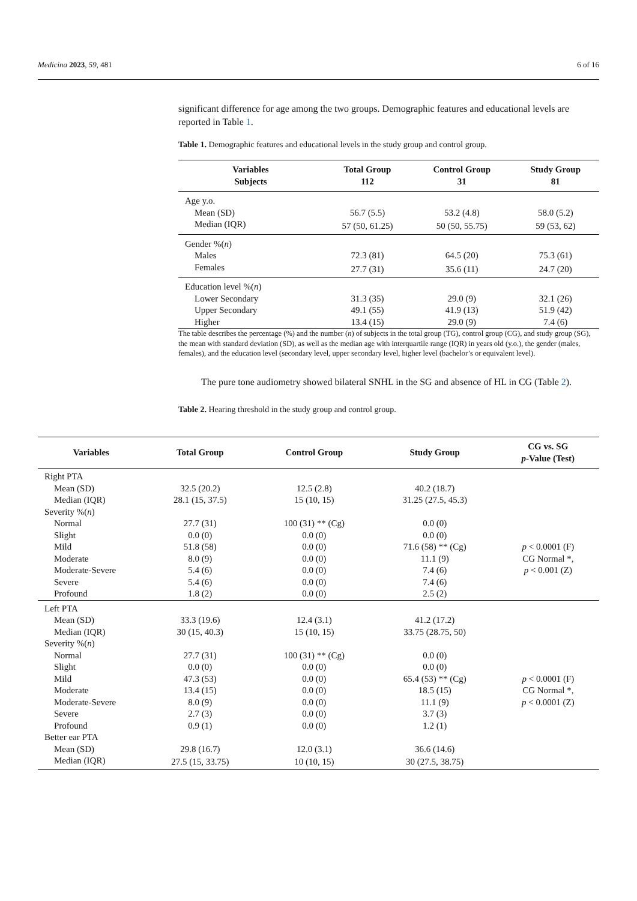Medicina 2023, 59, 481 6 of 16
significant difference for age among the two groups. Demographic features and educational levels are reported in Table 1.
Table 1. Demographic features and educational levels in the study group and control group.
| Variables Subjects | Total Group 112 | Control Group 31 | Study Group 81 |
| --- | --- | --- | --- |
| Age y.o. | | | |
| Mean (SD) | 56.7 (5.5) | 53.2 (4.8) | 58.0 (5.2) |
| Median (IQR) | 57 (50, 61.25) | 50 (50, 55.75) | 59 (53, 62) |
| Gender %( n ) | | | |
| Males | 72.3 (81) | 64.5 (20) | 75.3 (61) |
| Females | 27.7 (31) | 35.6 (11) | 24.7 (20) |
| Education level %( n ) | | | |
| Lower Secondary | 31.3 (35) | 29.0 (9) | 32.1 (26) |
| Upper Secondary | 49.1 (55) | 41.9 (13) | 51.9 (42) |
| Higher | 13.4 (15) | 29.0 (9) | 7.4 (6) |
The table describes the percentage (%) and the number (n) of subjects in the total group (TG), control group (CG), and study group (SG), the mean with standard deviation (SD), as well as the median age with interquartile range (IQR) in years old (y.o.), the gender (males, females), and the education level (secondary level, upper secondary level, higher level (bachelor’s or equivalent level).
The pure tone audiometry showed bilateral SNHL in the SG and absence of HL in CG (Table 2).
Table 2. Hearing threshold in the study group and control group.
| Variables | Total Group | Control Group | Study Group | CG vs. SG p -Value (Test) |
| --- | --- | --- | --- | --- |
| Right PTA | | | | |
| Mean (SD) | 32.5 (20.2) | 12.5 (2.8) | 40.2 (18.7) | |
| Median (IQR) | 28.1 (15, 37.5) | 15 (10, 15) | 31.25 (27.5, 45.3) | |
| Severity %( n ) | | | | |
| Normal | 27.7 (31) | 100 (31) ** (Cg) | 0.0 (0) | |
| Slight | 0.0 (0) | 0.0 (0) | 0.0 (0) | |
| Mild | 51.8 (58) | 0.0 (0) | 71.6 (58) ** (Cg) | p < 0.0001 (F) |
| Moderate | 8.0 (9) | 0.0 (0) | 11.1 (9) | CG Normal *, |
| Moderate-Severe | 5.4 (6) | 0.0 (0) | 7.4 (6) | p < 0.001 (Z) |
| Severe | 5.4 (6) | 0.0 (0) | 7.4 (6) | |
| Profound | 1.8 (2) | 0.0 (0) | 2.5 (2) | |
| Left PTA | | | | |
| Mean (SD) | 33.3 (19.6) | 12.4 (3.1) | 41.2 (17.2) | |
| Median (IQR) | 30 (15, 40.3) | 15 (10, 15) | 33.75 (28.75, 50) | |
| Severity %( n ) | | | | |
| Normal | 27.7 (31) | 100 (31) ** (Cg) | 0.0 (0) | |
| Slight | 0.0 (0) | 0.0 (0) | 0.0 (0) | |
| Mild | 47.3 (53) | 0.0 (0) | 65.4 (53) ** (Cg) | p < 0.0001 (F) |
| Moderate | 13.4 (15) | 0.0 (0) | 18.5 (15) | CG Normal *, |
| Moderate-Severe | 8.0 (9) | 0.0 (0) | 11.1 (9) | p < 0.0001 (Z) |
| Severe | 2.7 (3) | 0.0 (0) | 3.7 (3) | |
| Profound | 0.9 (1) | 0.0 (0) | 1.2 (1) | |
| Better ear PTA | | | | |
| Mean (SD) | 29.8 (16.7) | 12.0 (3.1) | 36.6 (14.6) | |
| Median (IQR) | 27.5 (15, 33.75) | 10 (10, 15) | 30 (27.5, 38.75) | |